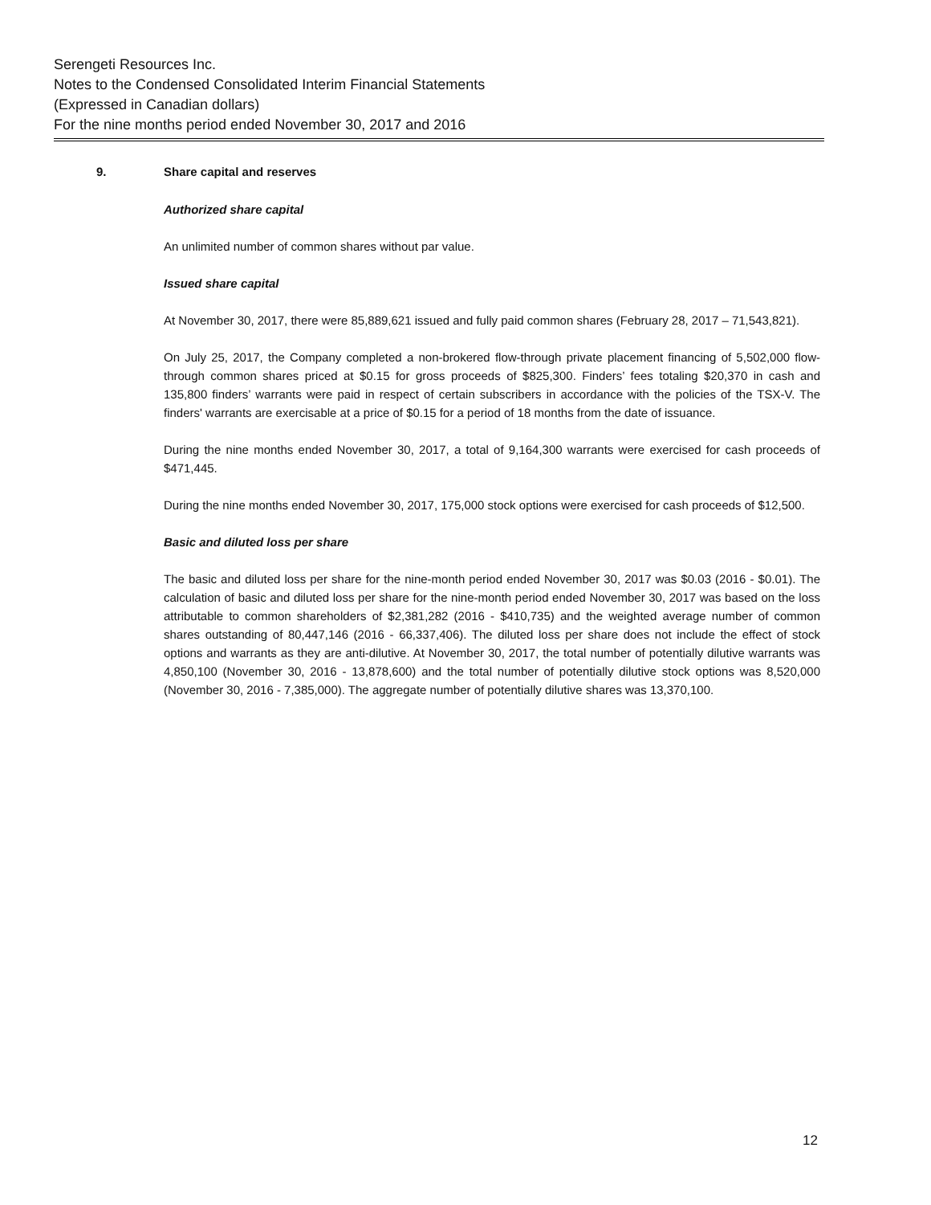Serengeti Resources Inc.
Notes to the Condensed Consolidated Interim Financial Statements
(Expressed in Canadian dollars)
For the nine months period ended November 30, 2017 and 2016
9. Share capital and reserves
Authorized share capital
An unlimited number of common shares without par value.
Issued share capital
At November 30, 2017, there were 85,889,621 issued and fully paid common shares (February 28, 2017 – 71,543,821).
On July 25, 2017, the Company completed a non-brokered flow-through private placement financing of 5,502,000 flow-through common shares priced at $0.15 for gross proceeds of $825,300. Finders’ fees totaling $20,370 in cash and 135,800 finders’ warrants were paid in respect of certain subscribers in accordance with the policies of the TSX-V. The finders' warrants are exercisable at a price of $0.15 for a period of 18 months from the date of issuance.
During the nine months ended November 30, 2017, a total of 9,164,300 warrants were exercised for cash proceeds of $471,445.
During the nine months ended November 30, 2017, 175,000 stock options were exercised for cash proceeds of $12,500.
Basic and diluted loss per share
The basic and diluted loss per share for the nine-month period ended November 30, 2017 was $0.03 (2016 - $0.01). The calculation of basic and diluted loss per share for the nine-month period ended November 30, 2017 was based on the loss attributable to common shareholders of $2,381,282 (2016 - $410,735) and the weighted average number of common shares outstanding of 80,447,146 (2016 - 66,337,406). The diluted loss per share does not include the effect of stock options and warrants as they are anti-dilutive. At November 30, 2017, the total number of potentially dilutive warrants was 4,850,100 (November 30, 2016 - 13,878,600) and the total number of potentially dilutive stock options was 8,520,000 (November 30, 2016 - 7,385,000). The aggregate number of potentially dilutive shares was 13,370,100.
12